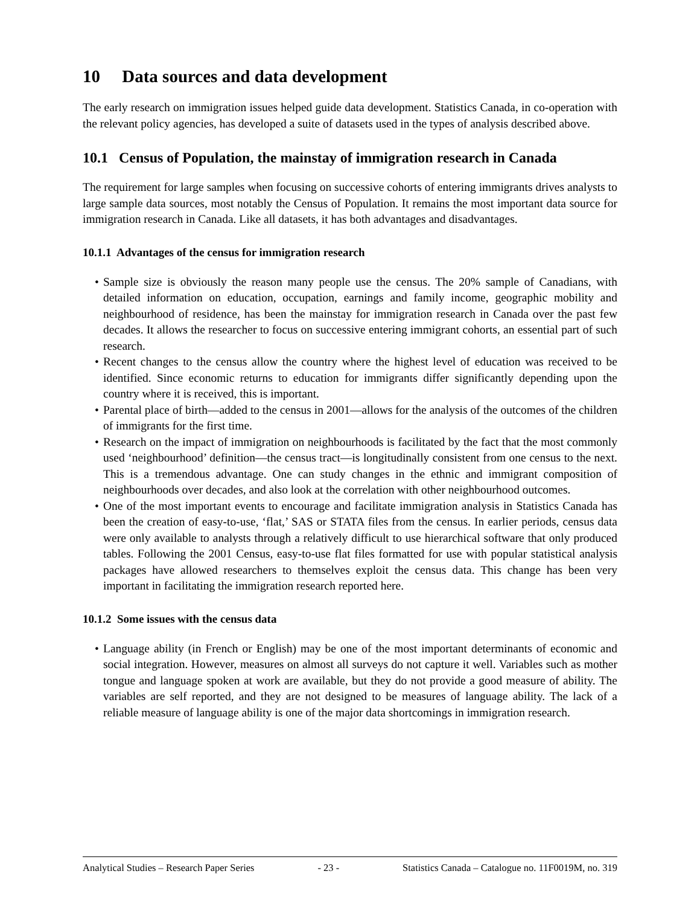10 Data sources and data development
The early research on immigration issues helped guide data development. Statistics Canada, in co-operation with the relevant policy agencies, has developed a suite of datasets used in the types of analysis described above.
10.1 Census of Population, the mainstay of immigration research in Canada
The requirement for large samples when focusing on successive cohorts of entering immigrants drives analysts to large sample data sources, most notably the Census of Population. It remains the most important data source for immigration research in Canada. Like all datasets, it has both advantages and disadvantages.
10.1.1 Advantages of the census for immigration research
• Sample size is obviously the reason many people use the census. The 20% sample of Canadians, with detailed information on education, occupation, earnings and family income, geographic mobility and neighbourhood of residence, has been the mainstay for immigration research in Canada over the past few decades. It allows the researcher to focus on successive entering immigrant cohorts, an essential part of such research.
• Recent changes to the census allow the country where the highest level of education was received to be identified. Since economic returns to education for immigrants differ significantly depending upon the country where it is received, this is important.
• Parental place of birth—added to the census in 2001—allows for the analysis of the outcomes of the children of immigrants for the first time.
• Research on the impact of immigration on neighbourhoods is facilitated by the fact that the most commonly used ‘neighbourhood’ definition—the census tract—is longitudinally consistent from one census to the next. This is a tremendous advantage. One can study changes in the ethnic and immigrant composition of neighbourhoods over decades, and also look at the correlation with other neighbourhood outcomes.
• One of the most important events to encourage and facilitate immigration analysis in Statistics Canada has been the creation of easy-to-use, ‘flat,’ SAS or STATA files from the census. In earlier periods, census data were only available to analysts through a relatively difficult to use hierarchical software that only produced tables. Following the 2001 Census, easy-to-use flat files formatted for use with popular statistical analysis packages have allowed researchers to themselves exploit the census data. This change has been very important in facilitating the immigration research reported here.
10.1.2 Some issues with the census data
• Language ability (in French or English) may be one of the most important determinants of economic and social integration. However, measures on almost all surveys do not capture it well. Variables such as mother tongue and language spoken at work are available, but they do not provide a good measure of ability. The variables are self reported, and they are not designed to be measures of language ability. The lack of a reliable measure of language ability is one of the major data shortcomings in immigration research.
Analytical Studies – Research Paper Series - 23 - Statistics Canada – Catalogue no. 11F0019M, no. 319